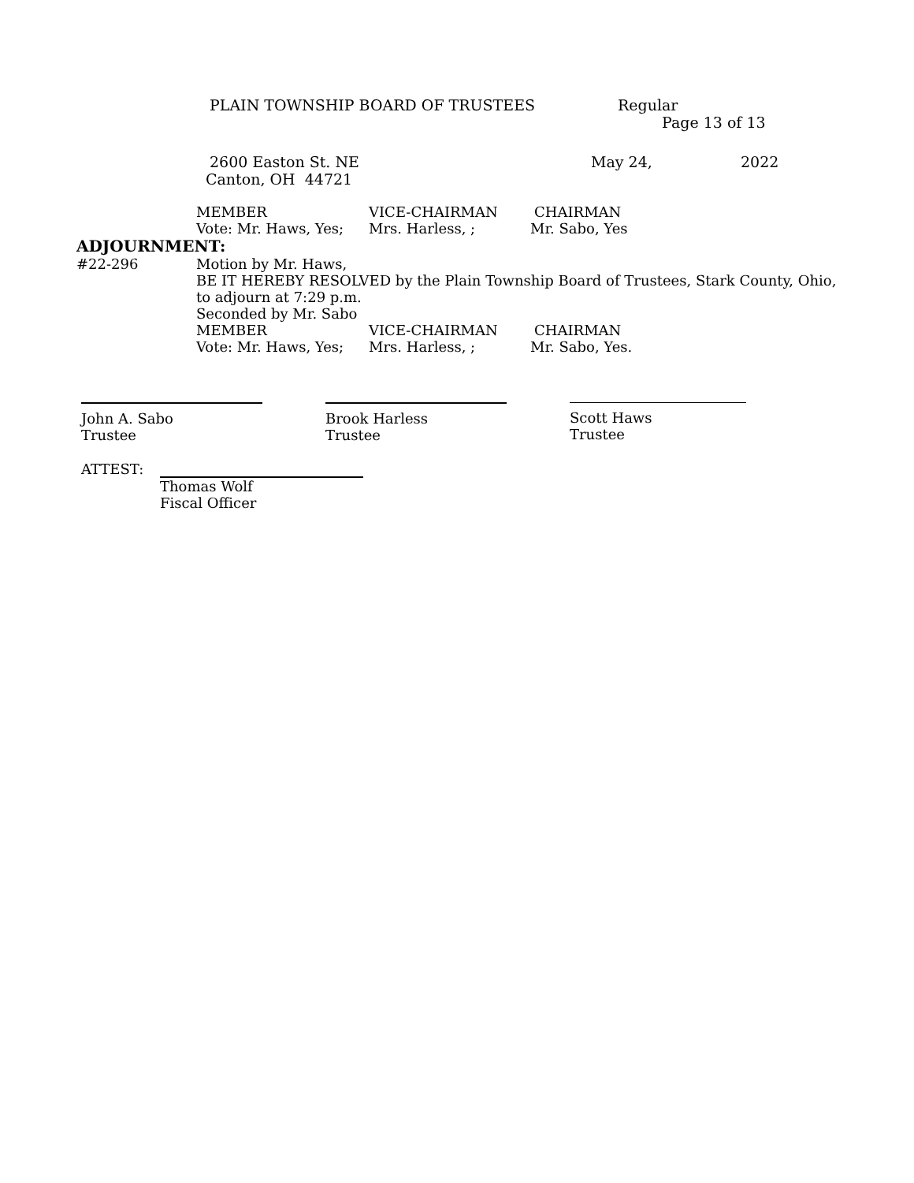PLAIN TOWNSHIP BOARD OF TRUSTEES Regular
Page 13 of 13
2600 Easton St. NE May 24, 2022
Canton, OH 44721
MEMBER VICE-CHAIRMAN CHAIRMAN
Vote: Mr. Haws, Yes; Mrs. Harless, ; Mr. Sabo, Yes
ADJOURNMENT:
#22-296 Motion by Mr. Haws,
BE IT HEREBY RESOLVED by the Plain Township Board of Trustees, Stark County, Ohio,
to adjourn at 7:29 p.m.
Seconded by Mr. Sabo
MEMBER VICE-CHAIRMAN CHAIRMAN
Vote: Mr. Haws, Yes; Mrs. Harless, ; Mr. Sabo, Yes.
John A. Sabo
Trustee
Brook Harless
Trustee
Scott Haws
Trustee
ATTEST: Thomas Wolf
Fiscal Officer